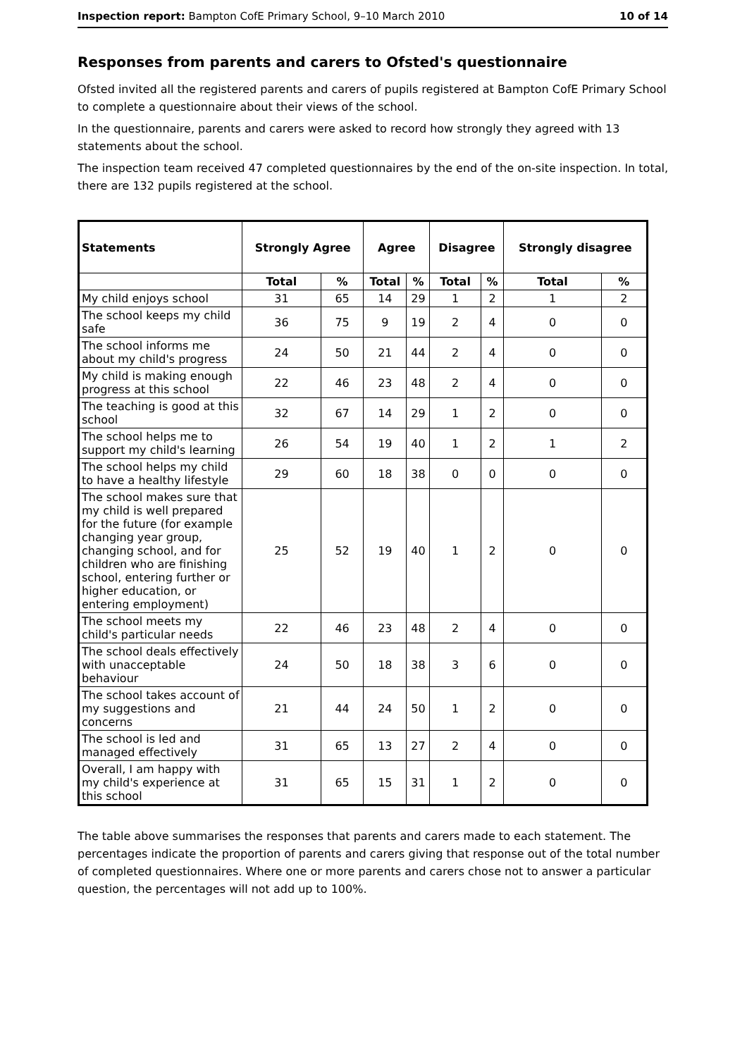Inspection report: Bampton CofE Primary School, 9–10 March 2010 10 of 14
Responses from parents and carers to Ofsted's questionnaire
Ofsted invited all the registered parents and carers of pupils registered at Bampton CofE Primary School to complete a questionnaire about their views of the school.
In the questionnaire, parents and carers were asked to record how strongly they agreed with 13 statements about the school.
The inspection team received 47 completed questionnaires by the end of the on-site inspection. In total, there are 132 pupils registered at the school.
| Statements | Strongly Agree | | Agree | | Disagree | | Strongly disagree | |
| --- | --- | --- | --- | --- | --- | --- | --- | --- |
| | Total | % | Total | % | Total | % | Total | % |
| My child enjoys school | 31 | 65 | 14 | 29 | 1 | 2 | 1 | 2 |
| The school keeps my child safe | 36 | 75 | 9 | 19 | 2 | 4 | 0 | 0 |
| The school informs me about my child's progress | 24 | 50 | 21 | 44 | 2 | 4 | 0 | 0 |
| My child is making enough progress at this school | 22 | 46 | 23 | 48 | 2 | 4 | 0 | 0 |
| The teaching is good at this school | 32 | 67 | 14 | 29 | 1 | 2 | 0 | 0 |
| The school helps me to support my child's learning | 26 | 54 | 19 | 40 | 1 | 2 | 1 | 2 |
| The school helps my child to have a healthy lifestyle | 29 | 60 | 18 | 38 | 0 | 0 | 0 | 0 |
| The school makes sure that my child is well prepared for the future (for example changing year group, changing school, and for children who are finishing school, entering further or higher education, or entering employment) | 25 | 52 | 19 | 40 | 1 | 2 | 0 | 0 |
| The school meets my child's particular needs | 22 | 46 | 23 | 48 | 2 | 4 | 0 | 0 |
| The school deals effectively with unacceptable behaviour | 24 | 50 | 18 | 38 | 3 | 6 | 0 | 0 |
| The school takes account of my suggestions and concerns | 21 | 44 | 24 | 50 | 1 | 2 | 0 | 0 |
| The school is led and managed effectively | 31 | 65 | 13 | 27 | 2 | 4 | 0 | 0 |
| Overall, I am happy with my child's experience at this school | 31 | 65 | 15 | 31 | 1 | 2 | 0 | 0 |
The table above summarises the responses that parents and carers made to each statement. The percentages indicate the proportion of parents and carers giving that response out of the total number of completed questionnaires. Where one or more parents and carers chose not to answer a particular question, the percentages will not add up to 100%.